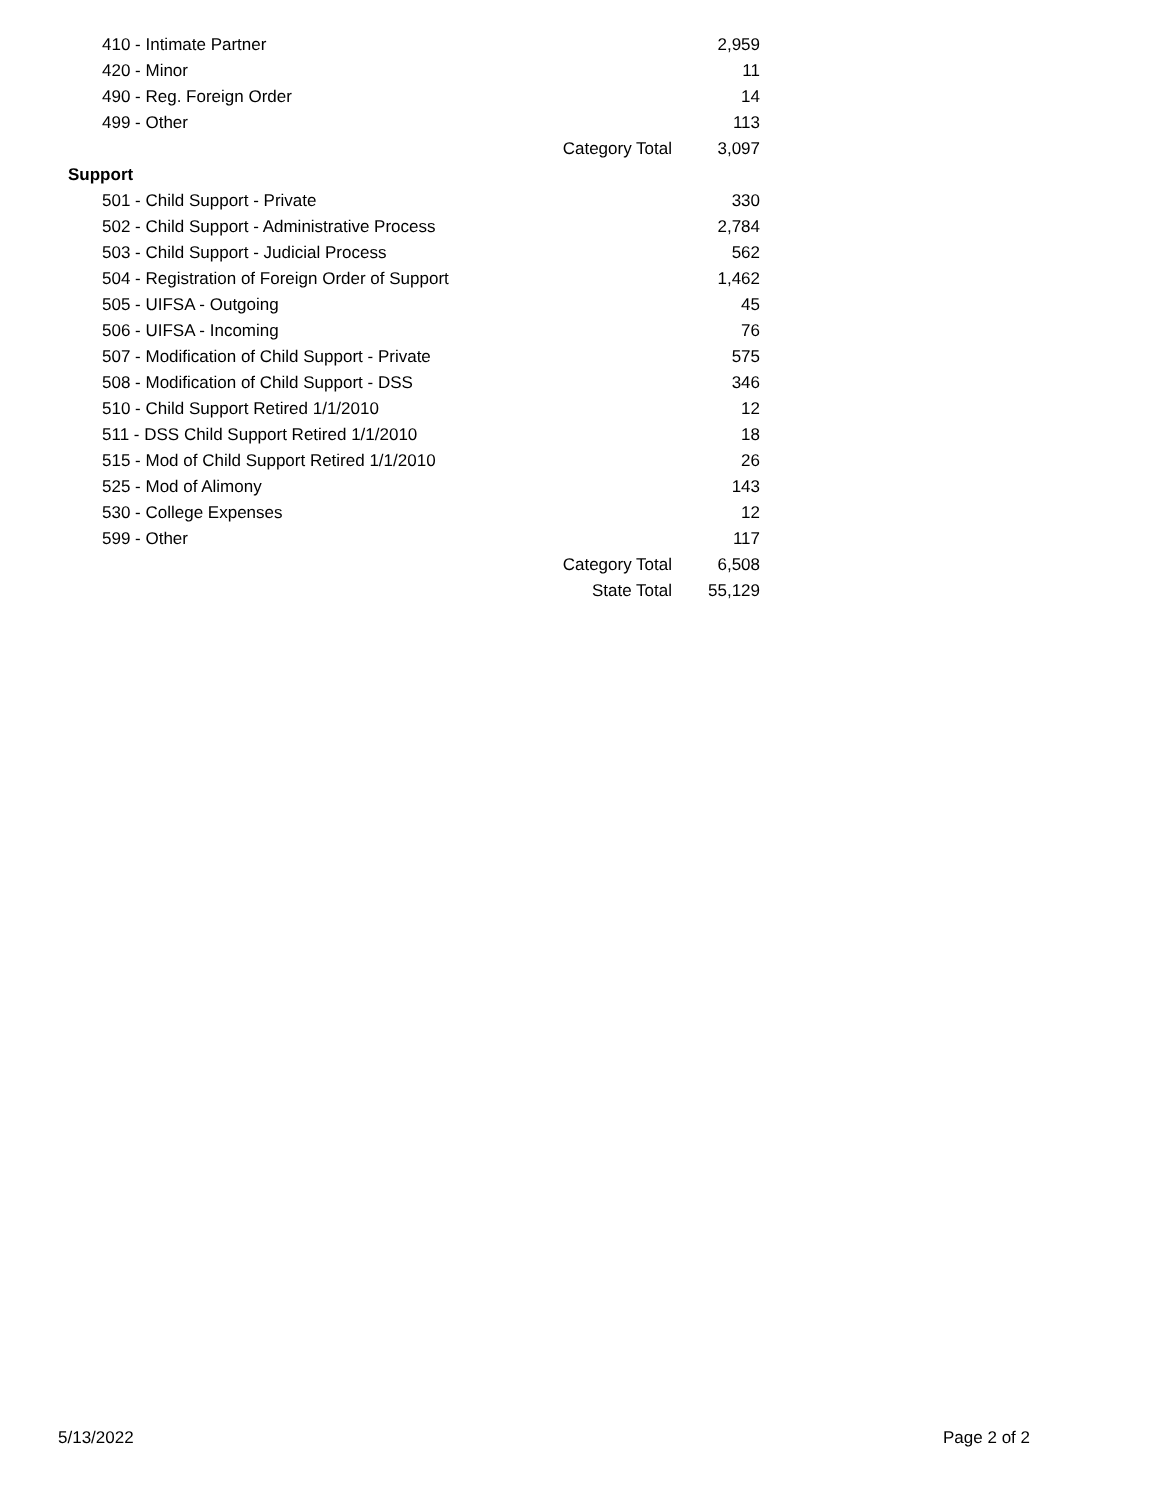| 410 - Intimate Partner | | 2,959 |
| 420 - Minor | | 11 |
| 490 - Reg. Foreign Order | | 14 |
| 499 - Other | | 113 |
| | Category Total | 3,097 |
| Support | | |
| 501 - Child Support - Private | | 330 |
| 502 - Child Support - Administrative Process | | 2,784 |
| 503 - Child Support - Judicial Process | | 562 |
| 504 - Registration of Foreign Order of Support | | 1,462 |
| 505 - UIFSA - Outgoing | | 45 |
| 506 - UIFSA - Incoming | | 76 |
| 507 - Modification of Child Support - Private | | 575 |
| 508 - Modification of Child Support - DSS | | 346 |
| 510 - Child Support Retired 1/1/2010 | | 12 |
| 511 - DSS Child Support Retired 1/1/2010 | | 18 |
| 515 - Mod of Child Support Retired 1/1/2010 | | 26 |
| 525 - Mod of Alimony | | 143 |
| 530 - College Expenses | | 12 |
| 599 - Other | | 117 |
| | Category Total | 6,508 |
| | State Total | 55,129 |
5/13/2022 Page 2 of 2